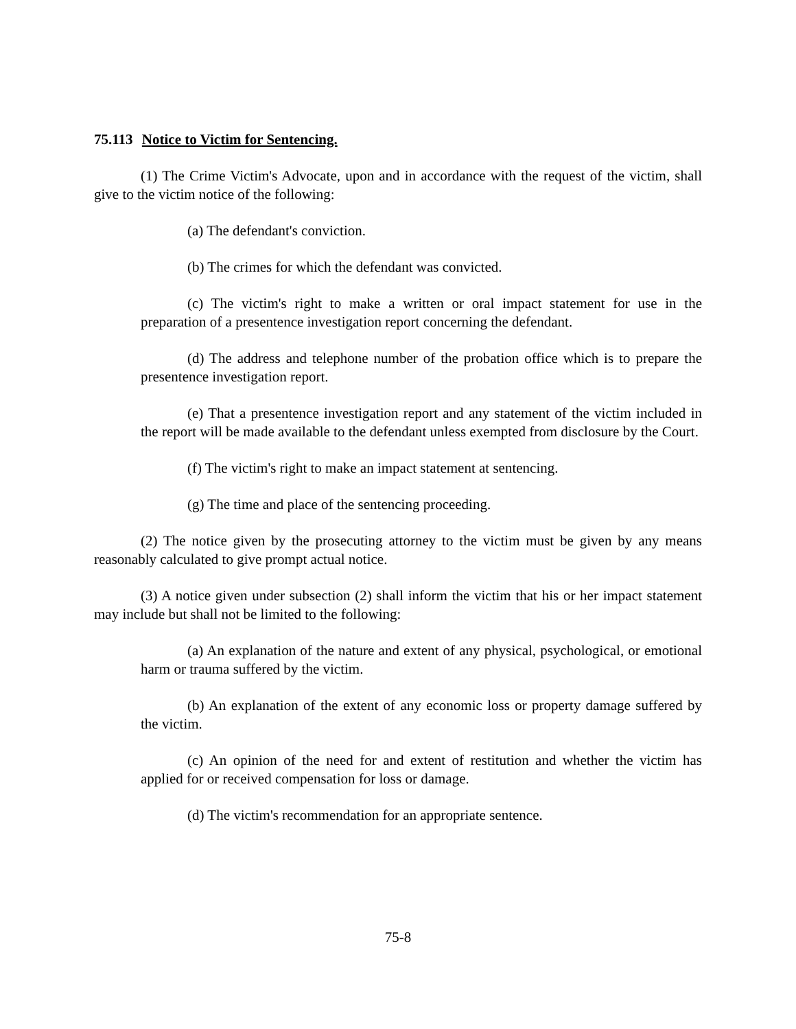75.113 Notice to Victim for Sentencing.
(1) The Crime Victim's Advocate, upon and in accordance with the request of the victim, shall give to the victim notice of the following:
(a) The defendant's conviction.
(b) The crimes for which the defendant was convicted.
(c) The victim's right to make a written or oral impact statement for use in the preparation of a presentence investigation report concerning the defendant.
(d) The address and telephone number of the probation office which is to prepare the presentence investigation report.
(e) That a presentence investigation report and any statement of the victim included in the report will be made available to the defendant unless exempted from disclosure by the Court.
(f) The victim's right to make an impact statement at sentencing.
(g) The time and place of the sentencing proceeding.
(2) The notice given by the prosecuting attorney to the victim must be given by any means reasonably calculated to give prompt actual notice.
(3) A notice given under subsection (2) shall inform the victim that his or her impact statement may include but shall not be limited to the following:
(a) An explanation of the nature and extent of any physical, psychological, or emotional harm or trauma suffered by the victim.
(b) An explanation of the extent of any economic loss or property damage suffered by the victim.
(c) An opinion of the need for and extent of restitution and whether the victim has applied for or received compensation for loss or damage.
(d) The victim's recommendation for an appropriate sentence.
75-8